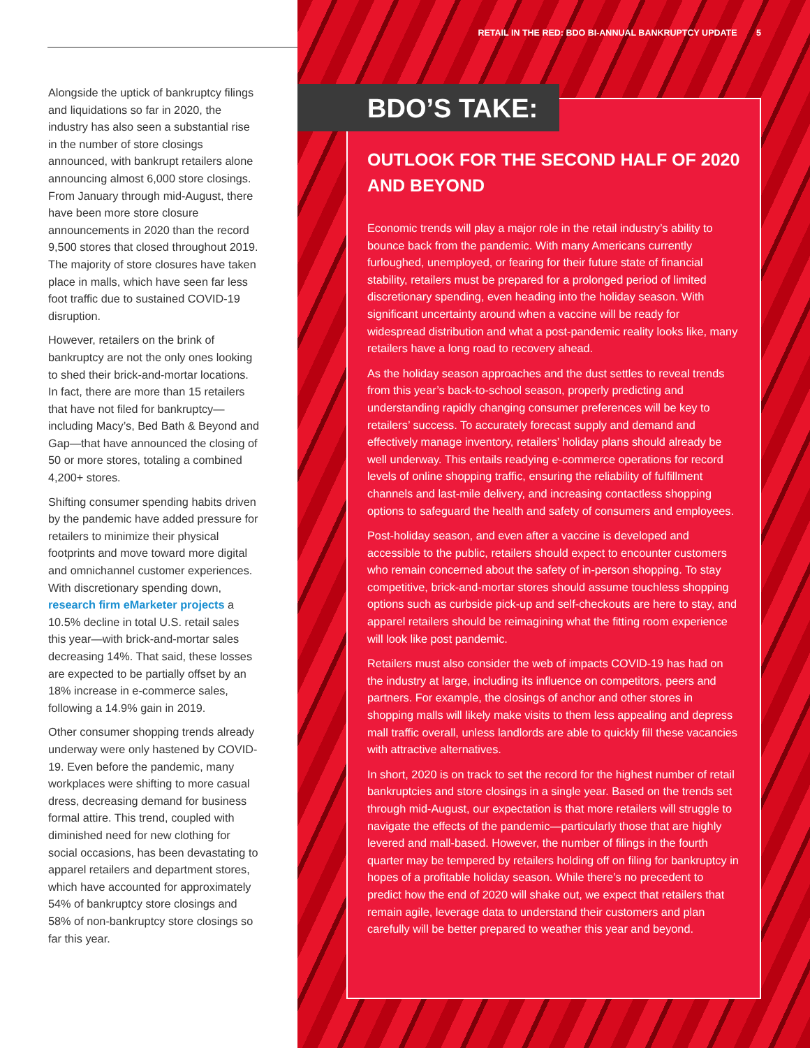Alongside the uptick of bankruptcy filings and liquidations so far in 2020, the industry has also seen a substantial rise in the number of store closings announced, with bankrupt retailers alone announcing almost 6,000 store closings. From January through mid-August, there have been more store closure announcements in 2020 than the record 9,500 stores that closed throughout 2019. The majority of store closures have taken place in malls, which have seen far less foot traffic due to sustained COVID-19 disruption.
However, retailers on the brink of bankruptcy are not the only ones looking to shed their brick-and-mortar locations. In fact, there are more than 15 retailers that have not filed for bankruptcy—including Macy’s, Bed Bath & Beyond and Gap—that have announced the closing of 50 or more stores, totaling a combined 4,200+ stores.
Shifting consumer spending habits driven by the pandemic have added pressure for retailers to minimize their physical footprints and move toward more digital and omnichannel customer experiences. With discretionary spending down, research firm eMarketer projects a 10.5% decline in total U.S. retail sales this year—with brick-and-mortar sales decreasing 14%. That said, these losses are expected to be partially offset by an 18% increase in e-commerce sales, following a 14.9% gain in 2019.
Other consumer shopping trends already underway were only hastened by COVID-19. Even before the pandemic, many workplaces were shifting to more casual dress, decreasing demand for business formal attire. This trend, coupled with diminished need for new clothing for social occasions, has been devastating to apparel retailers and department stores, which have accounted for approximately 54% of bankruptcy store closings and 58% of non-bankruptcy store closings so far this year.
RETAIL IN THE RED: BDO BI-ANNUAL BANKRUPTCY UPDATE 5
BDO’S TAKE:
OUTLOOK FOR THE SECOND HALF OF 2020 AND BEYOND
Economic trends will play a major role in the retail industry’s ability to bounce back from the pandemic. With many Americans currently furloughed, unemployed, or fearing for their future state of financial stability, retailers must be prepared for a prolonged period of limited discretionary spending, even heading into the holiday season. With significant uncertainty around when a vaccine will be ready for widespread distribution and what a post-pandemic reality looks like, many retailers have a long road to recovery ahead.
As the holiday season approaches and the dust settles to reveal trends from this year’s back-to-school season, properly predicting and understanding rapidly changing consumer preferences will be key to retailers’ success. To accurately forecast supply and demand and effectively manage inventory, retailers’ holiday plans should already be well underway. This entails readying e-commerce operations for record levels of online shopping traffic, ensuring the reliability of fulfillment channels and last-mile delivery, and increasing contactless shopping options to safeguard the health and safety of consumers and employees.
Post-holiday season, and even after a vaccine is developed and accessible to the public, retailers should expect to encounter customers who remain concerned about the safety of in-person shopping. To stay competitive, brick-and-mortar stores should assume touchless shopping options such as curbside pick-up and self-checkouts are here to stay, and apparel retailers should be reimagining what the fitting room experience will look like post pandemic.
Retailers must also consider the web of impacts COVID-19 has had on the industry at large, including its influence on competitors, peers and partners. For example, the closings of anchor and other stores in shopping malls will likely make visits to them less appealing and depress mall traffic overall, unless landlords are able to quickly fill these vacancies with attractive alternatives.
In short, 2020 is on track to set the record for the highest number of retail bankruptcies and store closings in a single year. Based on the trends set through mid-August, our expectation is that more retailers will struggle to navigate the effects of the pandemic—particularly those that are highly levered and mall-based. However, the number of filings in the fourth quarter may be tempered by retailers holding off on filing for bankruptcy in hopes of a profitable holiday season. While there’s no precedent to predict how the end of 2020 will shake out, we expect that retailers that remain agile, leverage data to understand their customers and plan carefully will be better prepared to weather this year and beyond.